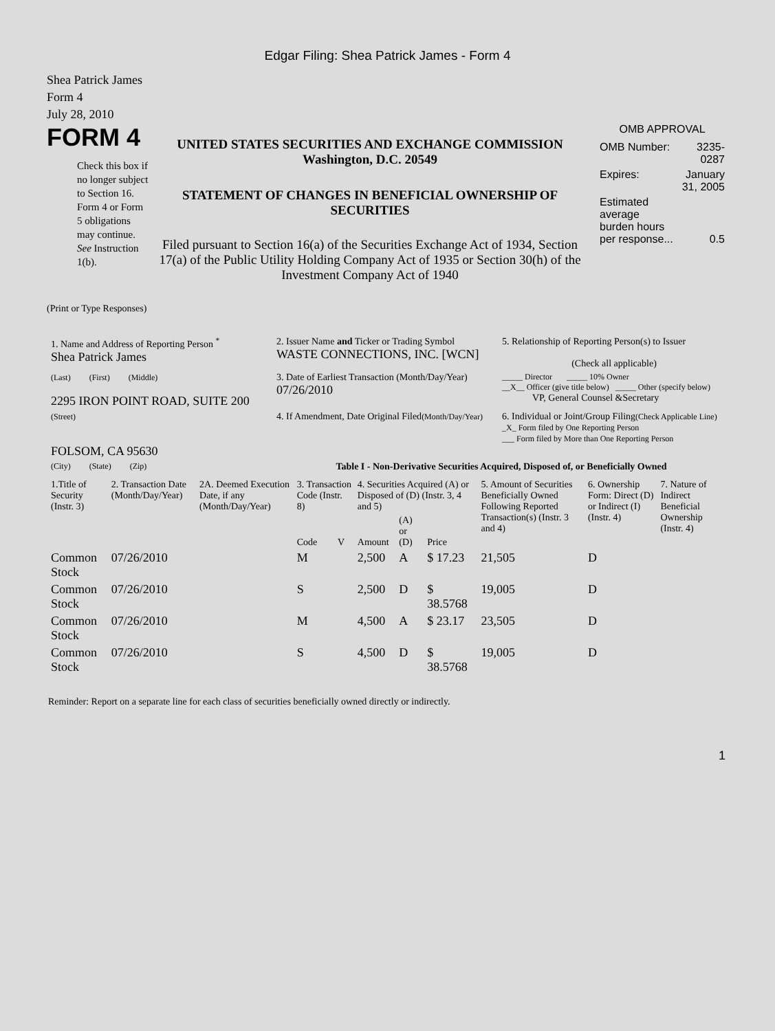Edgar Filing: Shea Patrick James - Form 4
Shea Patrick James
Form 4
July 28, 2010
FORM 4
Check this box if no longer subject to Section 16. Form 4 or Form 5 obligations may continue. See Instruction 1(b).
UNITED STATES SECURITIES AND EXCHANGE COMMISSION
Washington, D.C. 20549
STATEMENT OF CHANGES IN BENEFICIAL OWNERSHIP OF SECURITIES
Filed pursuant to Section 16(a) of the Securities Exchange Act of 1934, Section 17(a) of the Public Utility Holding Company Act of 1935 or Section 30(h) of the Investment Company Act of 1940
OMB APPROVAL
| OMB Number: | 3235-0287 |
| Expires: | January 31, 2005 |
| Estimated average burden hours per response... | 0.5 |
(Print or Type Responses)
| 1. Name and Address of Reporting Person <sup>*</sup> Shea Patrick James | 2. Issuer Name and Ticker or Trading Symbol WASTE CONNECTIONS, INC. [WCN] | 5. Relationship of Reporting Person(s) to Issuer (Check all applicable) |
| (Last) (First) (Middle) 2295 IRON POINT ROAD, SUITE 200 | 3. Date of Earliest Transaction (Month/Day/Year) 07/26/2010 | _____ Director _____ 10% Owner __X__ Officer (give title below) _____ Other (specify below) VP, General Counsel &Secretary |
| (Street) FOLSOM, CA 95630 | 4. If Amendment, Date Original Filed (Month/Day/Year) | 6. Individual or Joint/Group Filing (Check Applicable Line) _X_ Form filed by One Reporting Person ___ Form filed by More than One Reporting Person |
| (City) (State) (Zip) | Table I - Non-Derivative Securities Acquired, Disposed of, or Beneficially Owned | |
| 1.Title of Security (Instr. 3) | 2. Transaction Date (Month/Day/Year) | 2A. Deemed Execution Date, if any (Month/Day/Year) | 3. Transaction Code (Instr. 8) | | 4. Securities Acquired (A) or Disposed of (D) (Instr. 3, 4 and 5) | | | 5. Amount of Securities Beneficially Owned Following Reported Transaction(s) (Instr. 3 and 4) | 6. Ownership Form: Direct (D) or Indirect (I) (Instr. 4) | 7. Nature of Indirect Beneficial Ownership (Instr. 4) |
| --- | --- | --- | --- | --- | --- | --- | --- | --- | --- | --- |
| | | | Code | V | Amount | (A) or (D) | Price | | | |
| Common Stock | 07/26/2010 | | M | | 2,500 | A | $ 17.23 | 21,505 | D | |
| Common Stock | 07/26/2010 | | S | | 2,500 | D | $ 38.5768 | 19,005 | D | |
| Common Stock | 07/26/2010 | | M | | 4,500 | A | $ 23.17 | 23,505 | D | |
| Common Stock | 07/26/2010 | | S | | 4,500 | D | $ 38.5768 | 19,005 | D | |
Reminder: Report on a separate line for each class of securities beneficially owned directly or indirectly.
1